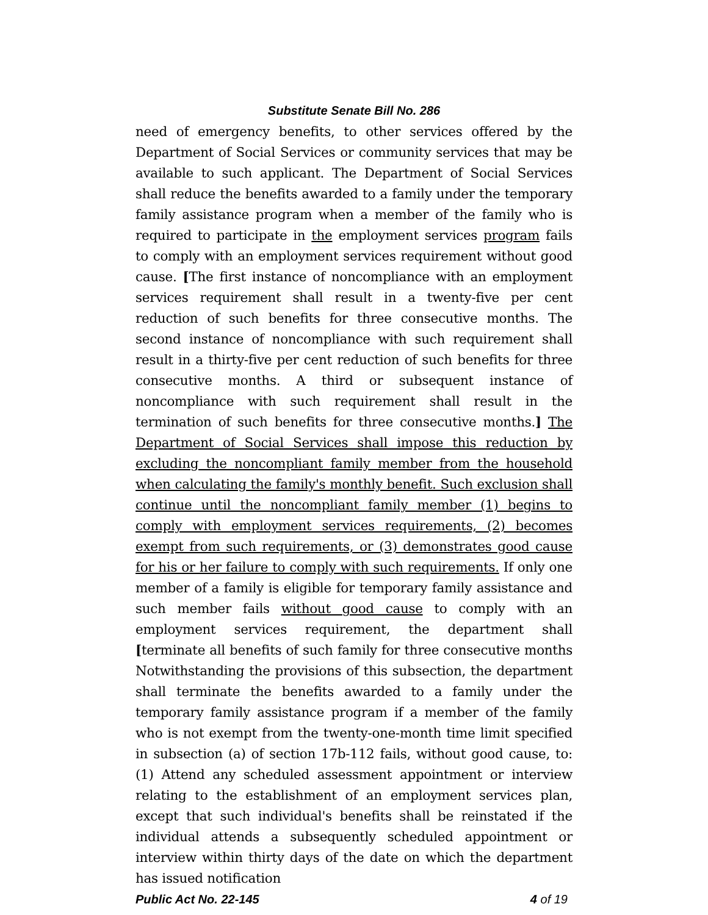Substitute Senate Bill No. 286
need of emergency benefits, to other services offered by the Department of Social Services or community services that may be available to such applicant. The Department of Social Services shall reduce the benefits awarded to a family under the temporary family assistance program when a member of the family who is required to participate in the employment services program fails to comply with an employment services requirement without good cause. [The first instance of noncompliance with an employment services requirement shall result in a twenty-five per cent reduction of such benefits for three consecutive months. The second instance of noncompliance with such requirement shall result in a thirty-five per cent reduction of such benefits for three consecutive months. A third or subsequent instance of noncompliance with such requirement shall result in the termination of such benefits for three consecutive months.] The Department of Social Services shall impose this reduction by excluding the noncompliant family member from the household when calculating the family's monthly benefit. Such exclusion shall continue until the noncompliant family member (1) begins to comply with employment services requirements, (2) becomes exempt from such requirements, or (3) demonstrates good cause for his or her failure to comply with such requirements. If only one member of a family is eligible for temporary family assistance and such member fails without good cause to comply with an employment services requirement, the department shall [terminate all benefits of such family for three consecutive months Notwithstanding the provisions of this subsection, the department shall terminate the benefits awarded to a family under the temporary family assistance program if a member of the family who is not exempt from the twenty-one-month time limit specified in subsection (a) of section 17b-112 fails, without good cause, to: (1) Attend any scheduled assessment appointment or interview relating to the establishment of an employment services plan, except that such individual's benefits shall be reinstated if the individual attends a subsequently scheduled appointment or interview within thirty days of the date on which the department has issued notification
Public Act No. 22-145 4 of 19